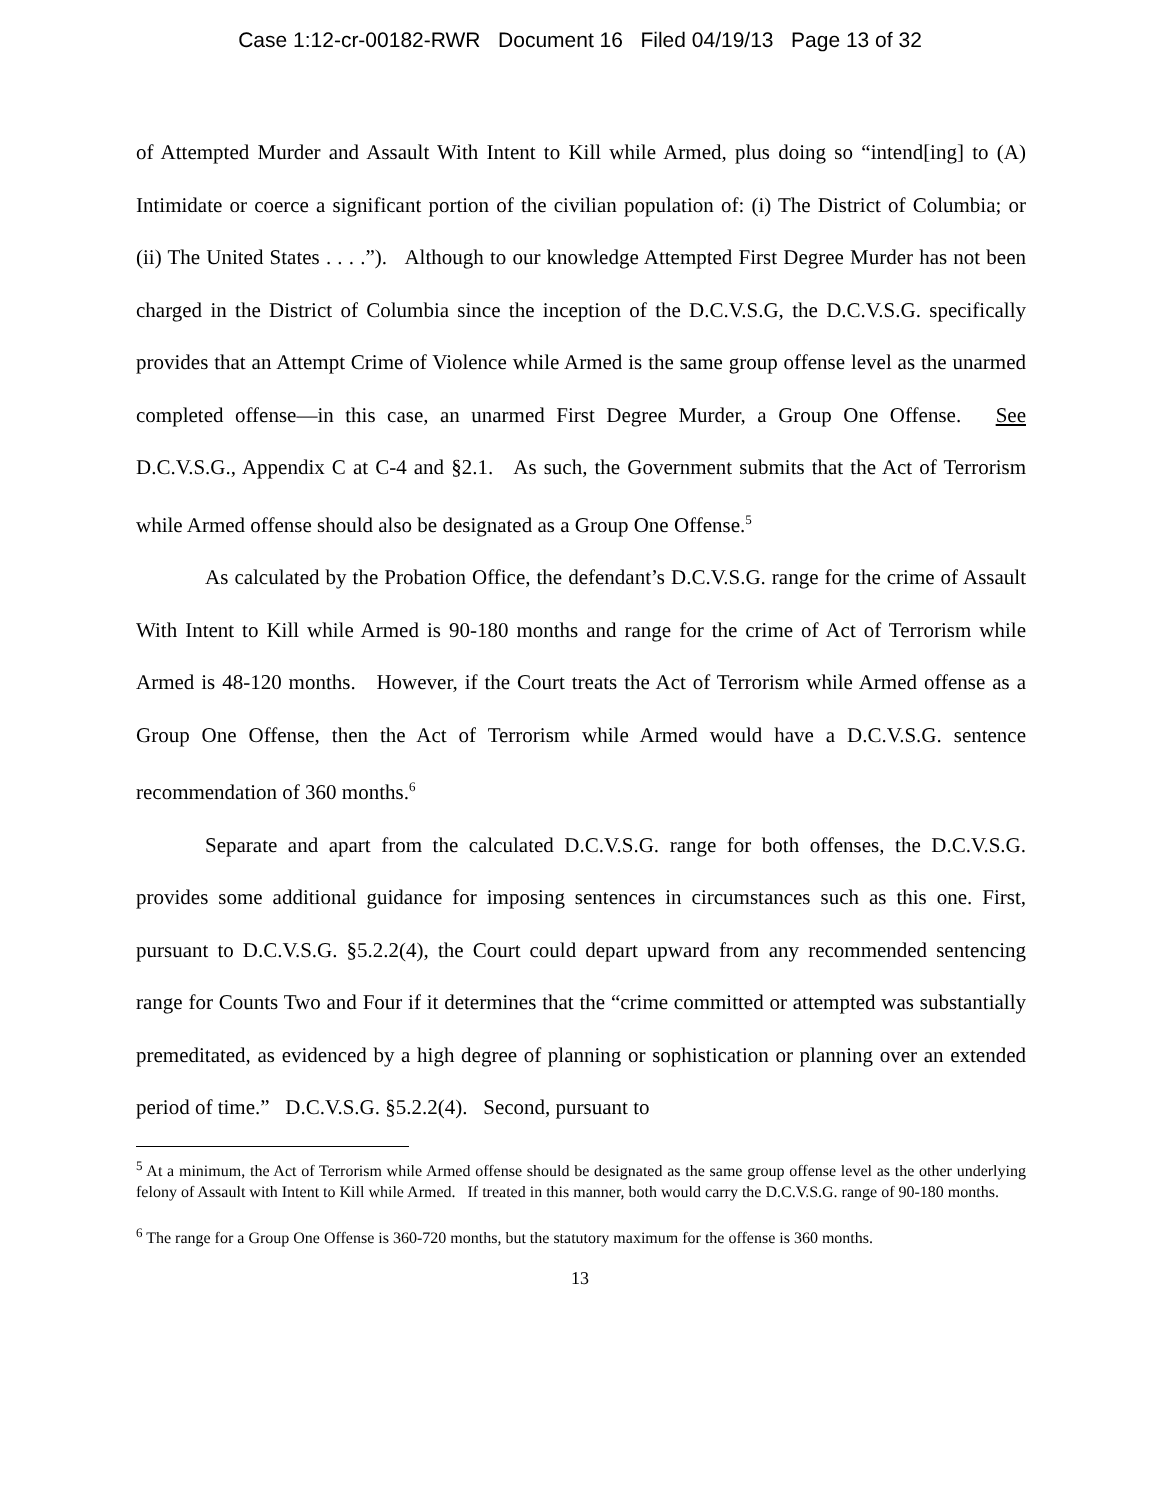Case 1:12-cr-00182-RWR Document 16 Filed 04/19/13 Page 13 of 32
of Attempted Murder and Assault With Intent to Kill while Armed, plus doing so “intend[ing] to (A) Intimidate or coerce a significant portion of the civilian population of: (i) The District of Columbia; or (ii) The United States . . . .”). Although to our knowledge Attempted First Degree Murder has not been charged in the District of Columbia since the inception of the D.C.V.S.G, the D.C.V.S.G. specifically provides that an Attempt Crime of Violence while Armed is the same group offense level as the unarmed completed offense—in this case, an unarmed First Degree Murder, a Group One Offense. See D.C.V.S.G., Appendix C at C-4 and §2.1. As such, the Government submits that the Act of Terrorism while Armed offense should also be designated as a Group One Offense.<sup>5</sup>
As calculated by the Probation Office, the defendant’s D.C.V.S.G. range for the crime of Assault With Intent to Kill while Armed is 90-180 months and range for the crime of Act of Terrorism while Armed is 48-120 months. However, if the Court treats the Act of Terrorism while Armed offense as a Group One Offense, then the Act of Terrorism while Armed would have a D.C.V.S.G. sentence recommendation of 360 months.<sup>6</sup>
Separate and apart from the calculated D.C.V.S.G. range for both offenses, the D.C.V.S.G. provides some additional guidance for imposing sentences in circumstances such as this one. First, pursuant to D.C.V.S.G. §5.2.2(4), the Court could depart upward from any recommended sentencing range for Counts Two and Four if it determines that the “crime committed or attempted was substantially premeditated, as evidenced by a high degree of planning or sophistication or planning over an extended period of time.” D.C.V.S.G. §5.2.2(4). Second, pursuant to
<sup>5</sup> At a minimum, the Act of Terrorism while Armed offense should be designated as the same group offense level as the other underlying felony of Assault with Intent to Kill while Armed. If treated in this manner, both would carry the D.C.V.S.G. range of 90-180 months.
<sup>6</sup> The range for a Group One Offense is 360-720 months, but the statutory maximum for the offense is 360 months.
13